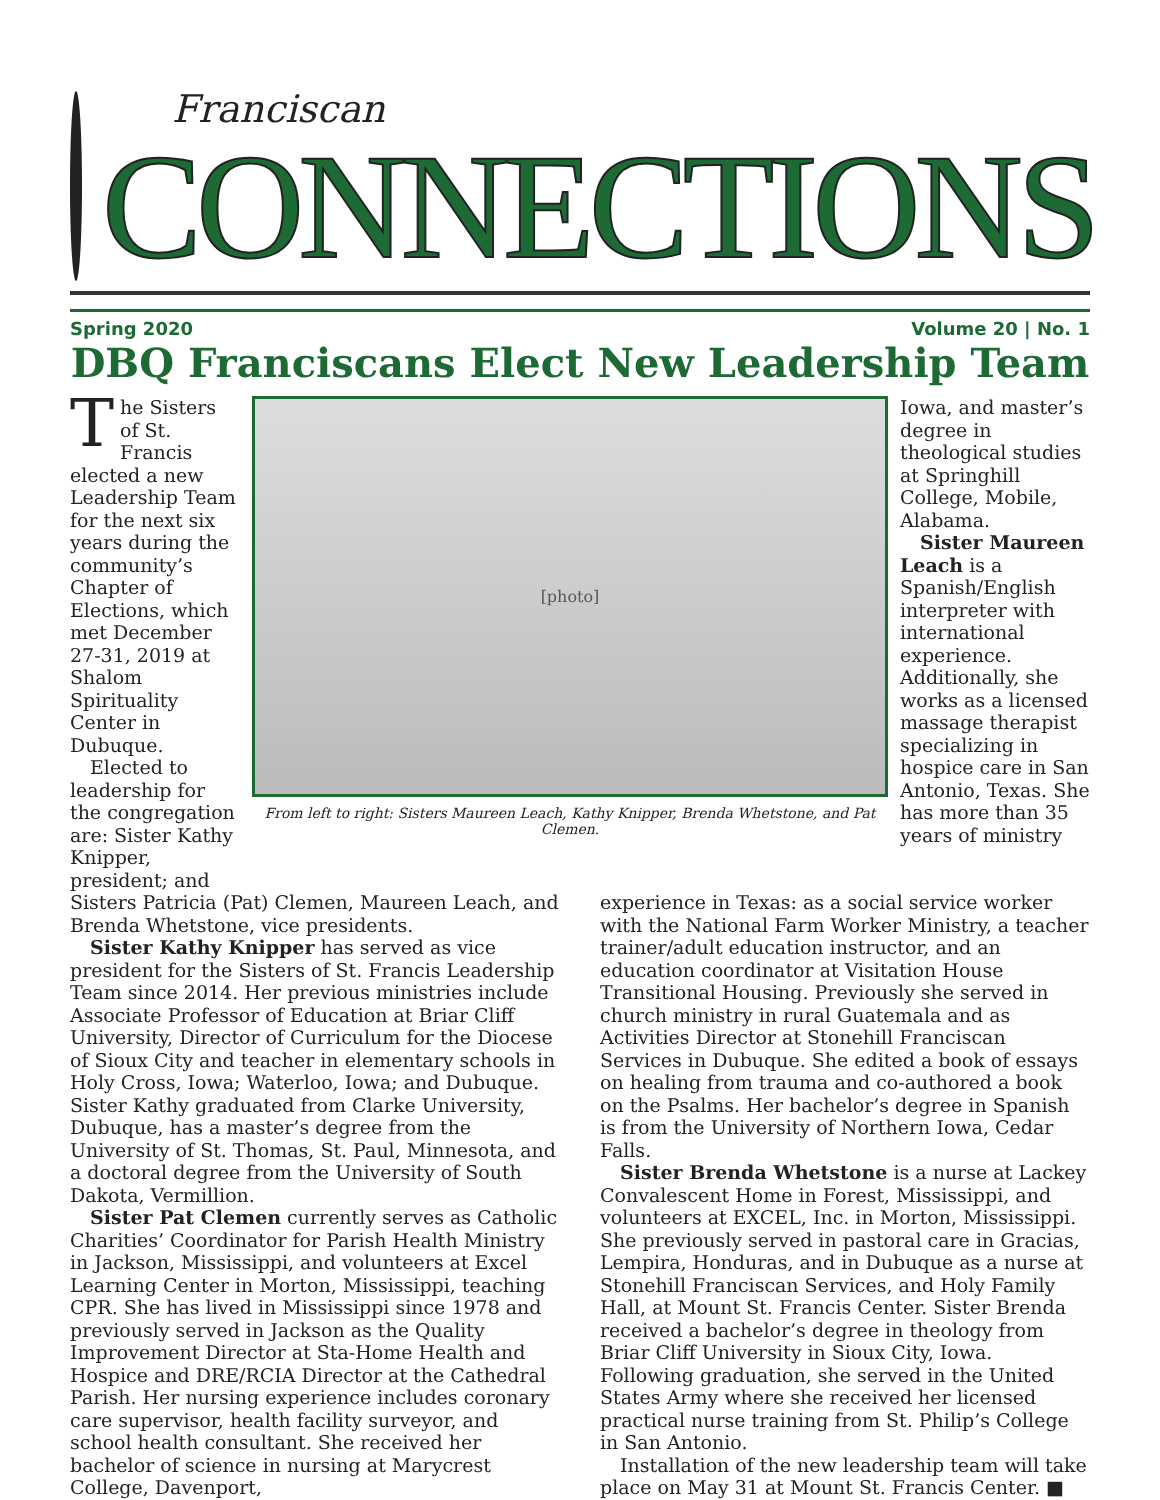Franciscan
CONNECTIONS
Spring 2020 Volume 20 | No. 1
DBQ Franciscans Elect New Leadership Team
The Sisters of St. Francis elected a new Leadership Team for the next six years during the community’s Chapter of Elections, which met December 27-31, 2019 at Shalom Spirituality Center in Dubuque.
Elected to leadership for the congregation are: Sister Kathy Knipper, president; and
[photo]
From left to right: Sisters Maureen Leach, Kathy Knipper, Brenda Whetstone, and Pat Clemen.
Iowa, and master’s degree in theological studies at Springhill College, Mobile, Alabama.
Sister Maureen Leach is a Spanish/English interpreter with international experience. Additionally, she works as a licensed massage therapist specializing in hospice care in San Antonio, Texas. She has more than 35 years of ministry
Sisters Patricia (Pat) Clemen, Maureen Leach, and Brenda Whetstone, vice presidents.
Sister Kathy Knipper has served as vice president for the Sisters of St. Francis Leadership Team since 2014. Her previous ministries include Associate Professor of Education at Briar Cliff University, Director of Curriculum for the Diocese of Sioux City and teacher in elementary schools in Holy Cross, Iowa; Waterloo, Iowa; and Dubuque. Sister Kathy graduated from Clarke University, Dubuque, has a master’s degree from the University of St. Thomas, St. Paul, Minnesota, and a doctoral degree from the University of South Dakota, Vermillion.
Sister Pat Clemen currently serves as Catholic Charities’ Coordinator for Parish Health Ministry in Jackson, Mississippi, and volunteers at Excel Learning Center in Morton, Mississippi, teaching CPR. She has lived in Mississippi since 1978 and previously served in Jackson as the Quality Improvement Director at Sta-Home Health and Hospice and DRE/RCIA Director at the Cathedral Parish. Her nursing experience includes coronary care supervisor, health facility surveyor, and school health consultant. She received her bachelor of science in nursing at Marycrest College, Davenport,
experience in Texas: as a social service worker with the National Farm Worker Ministry, a teacher trainer/adult education instructor, and an education coordinator at Visitation House Transitional Housing. Previously she served in church ministry in rural Guatemala and as Activities Director at Stonehill Franciscan Services in Dubuque. She edited a book of essays on healing from trauma and co-authored a book on the Psalms. Her bachelor’s degree in Spanish is from the University of Northern Iowa, Cedar Falls.
Sister Brenda Whetstone is a nurse at Lackey Convalescent Home in Forest, Mississippi, and volunteers at EXCEL, Inc. in Morton, Mississippi. She previously served in pastoral care in Gracias, Lempira, Honduras, and in Dubuque as a nurse at Stonehill Franciscan Services, and Holy Family Hall, at Mount St. Francis Center. Sister Brenda received a bachelor’s degree in theology from Briar Cliff University in Sioux City, Iowa. Following graduation, she served in the United States Army where she received her licensed practical nurse training from St. Philip’s College in San Antonio.
Installation of the new leadership team will take place on May 31 at Mount St. Francis Center. ■